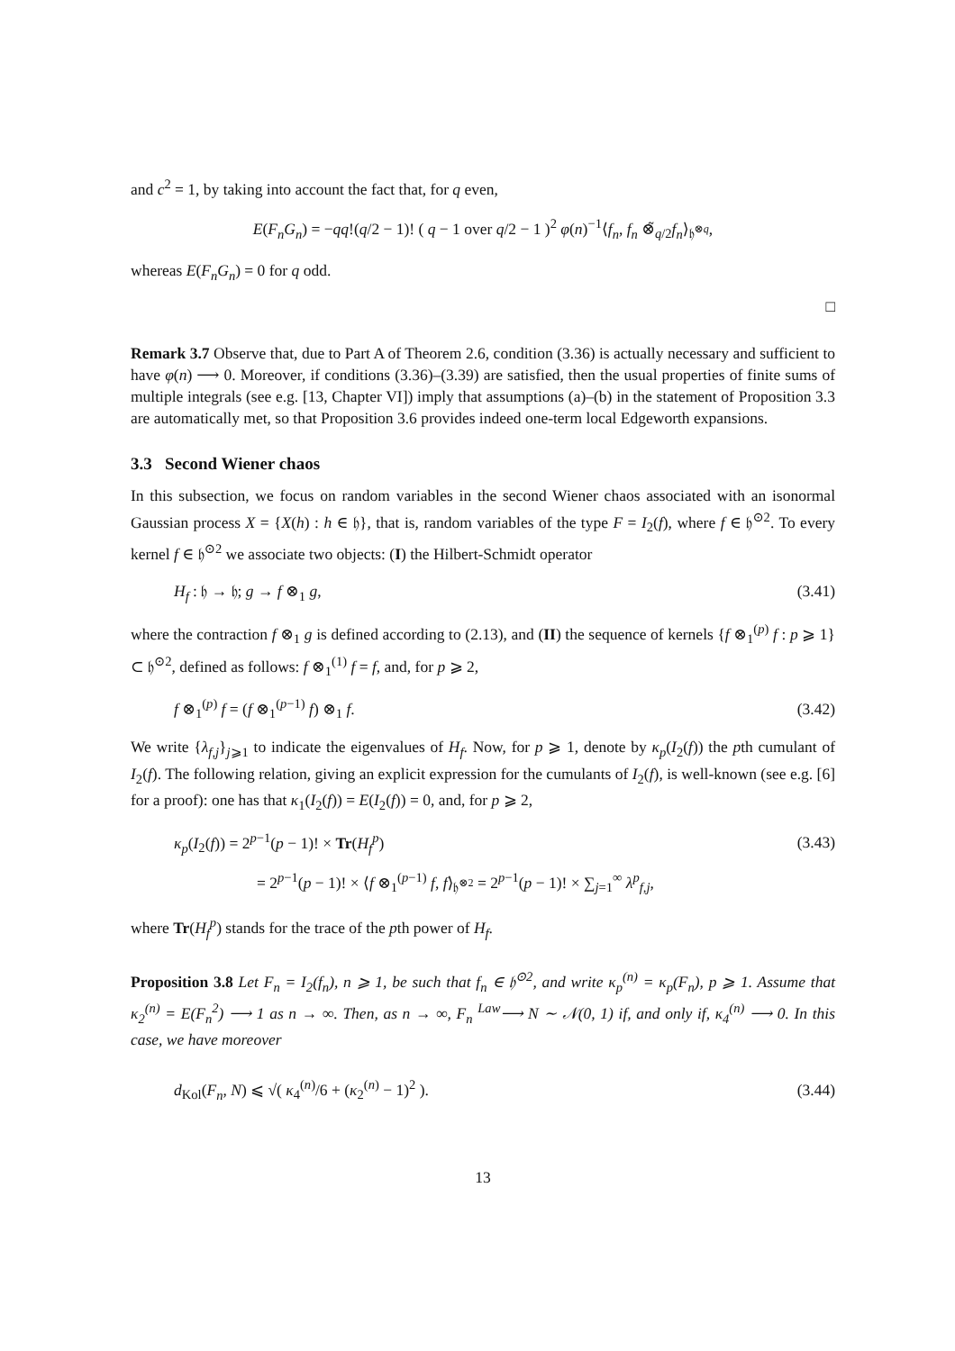and c<sup>2</sup> = 1, by taking into account the fact that, for q even,
E(F<sub>n</sub>G<sub>n</sub>) = −qq!(q/2 − 1)! ( q − 1 over q/2 − 1 )<sup>2</sup> φ(n)<sup>−1</sup>⟨f<sub>n</sub>, f<sub>n</sub> ⊗̃<sub>q/2</sub>f<sub>n</sub>⟩<sub>𝔥<sup>⊗q</sup></sub>,
whereas E(F<sub>n</sub>G<sub>n</sub>) = 0 for q odd.
□
Remark 3.7 Observe that, due to Part A of Theorem 2.6, condition (3.36) is actually necessary and sufficient to have φ(n) ⟶ 0. Moreover, if conditions (3.36)–(3.39) are satisfied, then the usual properties of finite sums of multiple integrals (see e.g. [13, Chapter VI]) imply that assumptions (a)–(b) in the statement of Proposition 3.3 are automatically met, so that Proposition 3.6 provides indeed one-term local Edgeworth expansions.
3.3 Second Wiener chaos
In this subsection, we focus on random variables in the second Wiener chaos associated with an isonormal Gaussian process X = {X(h) : h ∈ 𝔥}, that is, random variables of the type F = I<sub>2</sub>(f), where f ∈ 𝔥<sup>⊙2</sup>. To every kernel f ∈ 𝔥<sup>⊙2</sup> we associate two objects: (I) the Hilbert-Schmidt operator
H<sub>f</sub> : 𝔥 → 𝔥; g → f ⊗<sub>1</sub> g, (3.41)
where the contraction f ⊗<sub>1</sub> g is defined according to (2.13), and (II) the sequence of kernels {f ⊗<sub>1</sub><sup>(p)</sup> f : p ⩾ 1} ⊂ 𝔥<sup>⊙2</sup>, defined as follows: f ⊗<sub>1</sub><sup>(1)</sup> f = f, and, for p ⩾ 2,
f ⊗<sub>1</sub><sup>(p)</sup> f = (f ⊗<sub>1</sub><sup>(p−1)</sup> f) ⊗<sub>1</sub> f. (3.42)
We write {λ<sub>f,j</sub>}<sub>j⩾1</sub> to indicate the eigenvalues of H<sub>f</sub>. Now, for p ⩾ 1, denote by κ<sub>p</sub>(I<sub>2</sub>(f)) the pth cumulant of I<sub>2</sub>(f). The following relation, giving an explicit expression for the cumulants of I<sub>2</sub>(f), is well-known (see e.g. [6] for a proof): one has that κ<sub>1</sub>(I<sub>2</sub>(f)) = E(I<sub>2</sub>(f)) = 0, and, for p ⩾ 2,
κ<sub>p</sub>(I<sub>2</sub>(f)) = 2<sup>p−1</sup>(p − 1)! × Tr(H<sub>f</sub><sup>p</sup>) (3.43)
= 2<sup>p−1</sup>(p − 1)! × ⟨f ⊗<sub>1</sub><sup>(p−1)</sup> f, f⟩<sub>𝔥<sup>⊗2</sup></sub> = 2<sup>p−1</sup>(p − 1)! × ∑<sub>j=1</sub><sup>∞</sup> λ<sup>p</sup><sub>f,j</sub>,
where Tr(H<sub>f</sub><sup>p</sup>) stands for the trace of the pth power of H<sub>f</sub>.
Proposition 3.8 Let F<sub>n</sub> = I<sub>2</sub>(f<sub>n</sub>), n ⩾ 1, be such that f<sub>n</sub> ∈ 𝔥<sup>⊙2</sup>, and write κ<sub>p</sub><sup>(n)</sup> = κ<sub>p</sub>(F<sub>n</sub>), p ⩾ 1. Assume that κ<sub>2</sub><sup>(n)</sup> = E(F<sub>n</sub><sup>2</sup>) ⟶ 1 as n → ∞. Then, as n → ∞, F<sub>n</sub> <sup>Law</sup>⟶ N ∼ 𝒩(0, 1) if, and only if, κ<sub>4</sub><sup>(n)</sup> ⟶ 0. In this case, we have moreover
d<sub>Kol</sub>(F<sub>n</sub>, N) ⩽ √( κ<sub>4</sub><sup>(n)</sup>/6 + (κ<sub>2</sub><sup>(n)</sup> − 1)<sup>2</sup> ). (3.44)
13